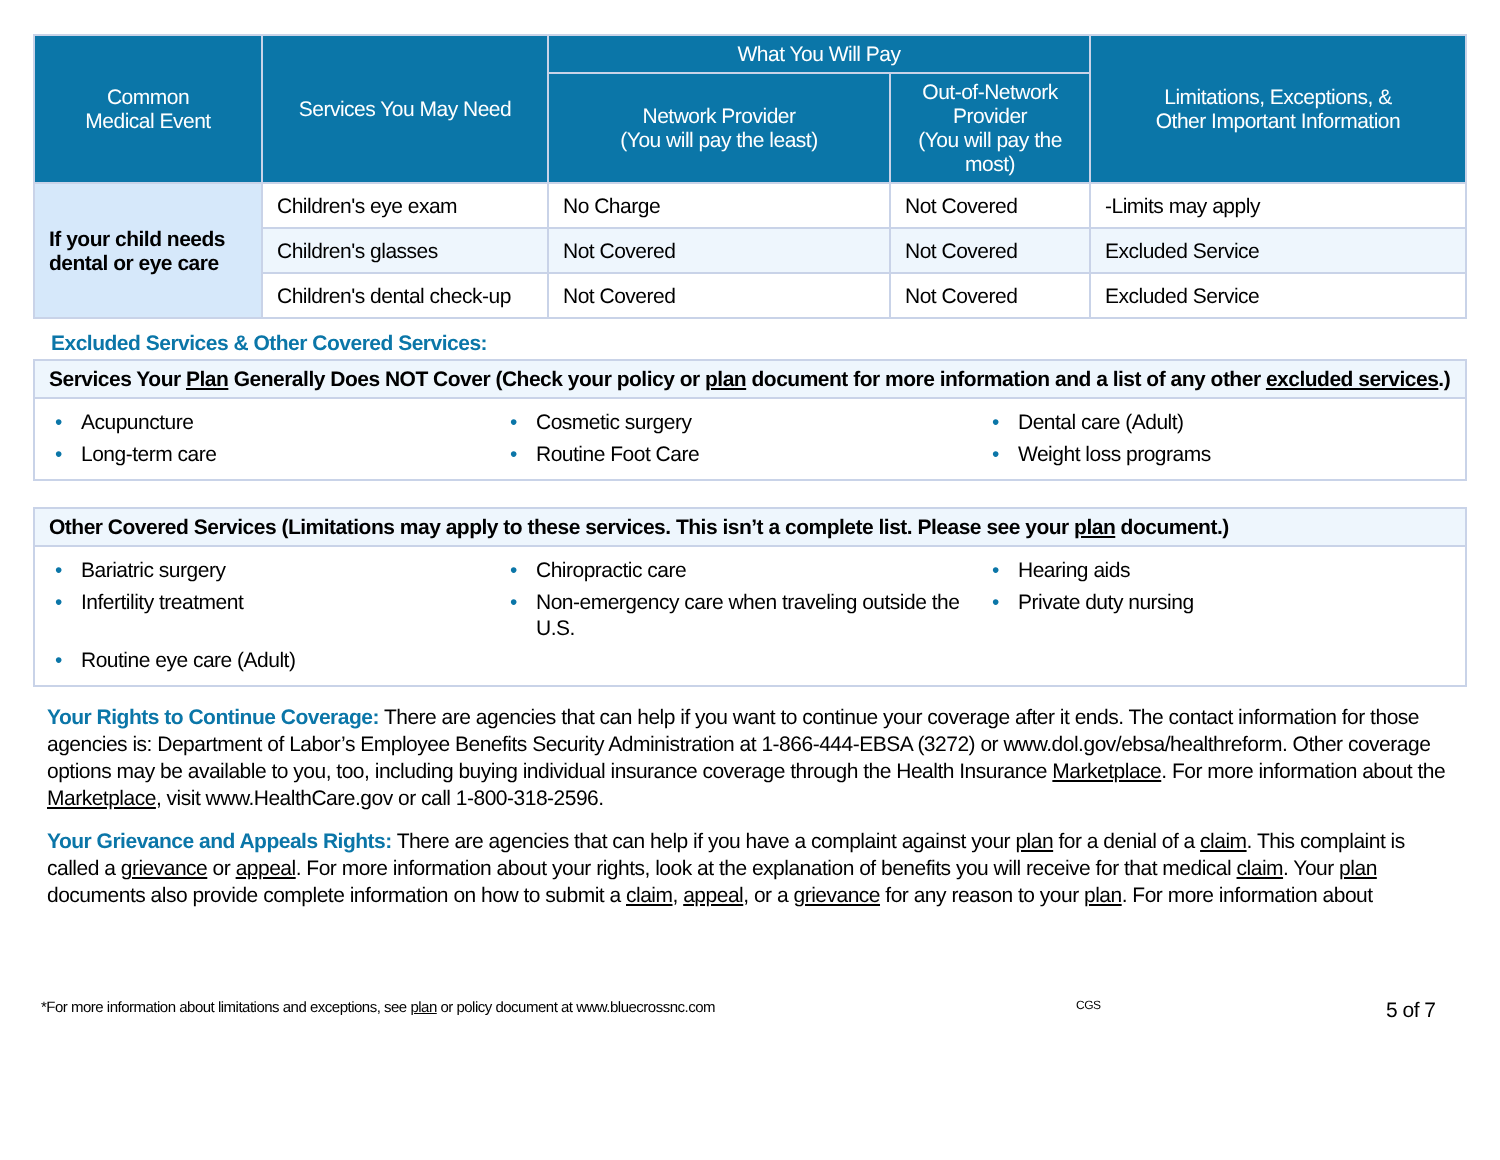| Common Medical Event | Services You May Need | What You Will Pay | | Limitations, Exceptions, & Other Important Information |
| --- | --- | --- | --- | --- |
| | | Network Provider (You will pay the least) | Out-of-Network Provider (You will pay the most) | |
| If your child needs dental or eye care | Children's eye exam | No Charge | Not Covered | -Limits may apply |
| | Children's glasses | Not Covered | Not Covered | Excluded Service |
| | Children's dental check-up | Not Covered | Not Covered | Excluded Service |
Excluded Services & Other Covered Services:
Services Your Plan Generally Does NOT Cover (Check your policy or plan document for more information and a list of any other excluded services.)
• Acupuncture
• Cosmetic surgery
• Dental care (Adult)
• Long-term care
• Routine Foot Care
• Weight loss programs
Other Covered Services (Limitations may apply to these services. This isn’t a complete list. Please see your plan document.)
• Bariatric surgery
• Chiropractic care
• Hearing aids
• Infertility treatment
• Non-emergency care when traveling outside the U.S.
• Private duty nursing
• Routine eye care (Adult)
Your Rights to Continue Coverage: There are agencies that can help if you want to continue your coverage after it ends. The contact information for those agencies is: Department of Labor’s Employee Benefits Security Administration at 1-866-444-EBSA (3272) or www.dol.gov/ebsa/healthreform. Other coverage options may be available to you, too, including buying individual insurance coverage through the Health Insurance Marketplace. For more information about the Marketplace, visit www.HealthCare.gov or call 1-800-318-2596.
Your Grievance and Appeals Rights: There are agencies that can help if you have a complaint against your plan for a denial of a claim. This complaint is called a grievance or appeal. For more information about your rights, look at the explanation of benefits you will receive for that medical claim. Your plan documents also provide complete information on how to submit a claim, appeal, or a grievance for any reason to your plan. For more information about
*For more information about limitations and exceptions, see plan or policy document at www.bluecrossnc.com CGS 5 of 7